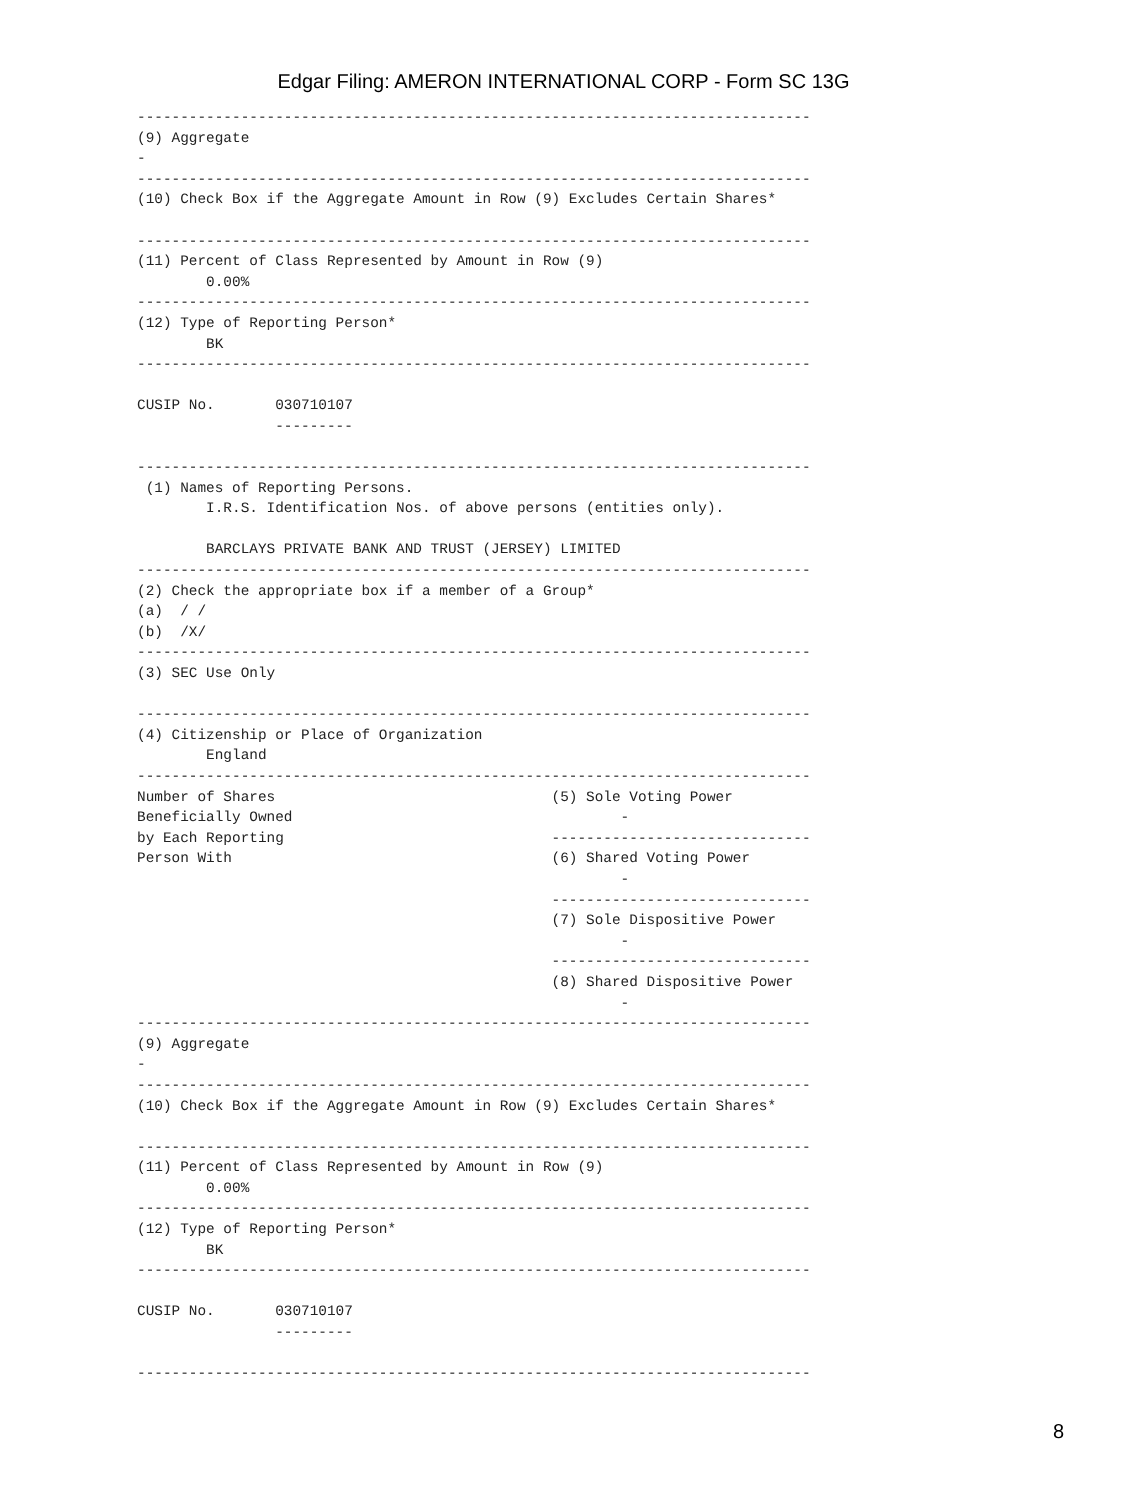Edgar Filing: AMERON INTERNATIONAL CORP - Form SC 13G
------------------------------------------------------------------------------
(9) Aggregate
-
------------------------------------------------------------------------------
(10) Check Box if the Aggregate Amount in Row (9) Excludes Certain Shares*

------------------------------------------------------------------------------
(11) Percent of Class Represented by Amount in Row (9)
        0.00%
------------------------------------------------------------------------------
(12) Type of Reporting Person*
        BK
------------------------------------------------------------------------------

CUSIP No.       030710107
                ---------

------------------------------------------------------------------------------
 (1) Names of Reporting Persons.
        I.R.S. Identification Nos. of above persons (entities only).

        BARCLAYS PRIVATE BANK AND TRUST (JERSEY) LIMITED
------------------------------------------------------------------------------
(2) Check the appropriate box if a member of a Group*
(a)  / /
(b)  /X/
------------------------------------------------------------------------------
(3) SEC Use Only

------------------------------------------------------------------------------
(4) Citizenship or Place of Organization
        England
------------------------------------------------------------------------------
Number of Shares                                (5) Sole Voting Power
Beneficially Owned                                      -
by Each Reporting                               ------------------------------
Person With                                     (6) Shared Voting Power
                                                        -
                                                ------------------------------
                                                (7) Sole Dispositive Power
                                                        -
                                                ------------------------------
                                                (8) Shared Dispositive Power
                                                        -
------------------------------------------------------------------------------
(9) Aggregate
-
------------------------------------------------------------------------------
(10) Check Box if the Aggregate Amount in Row (9) Excludes Certain Shares*

------------------------------------------------------------------------------
(11) Percent of Class Represented by Amount in Row (9)
        0.00%
------------------------------------------------------------------------------
(12) Type of Reporting Person*
        BK
------------------------------------------------------------------------------

CUSIP No.       030710107
                ---------

------------------------------------------------------------------------------
8